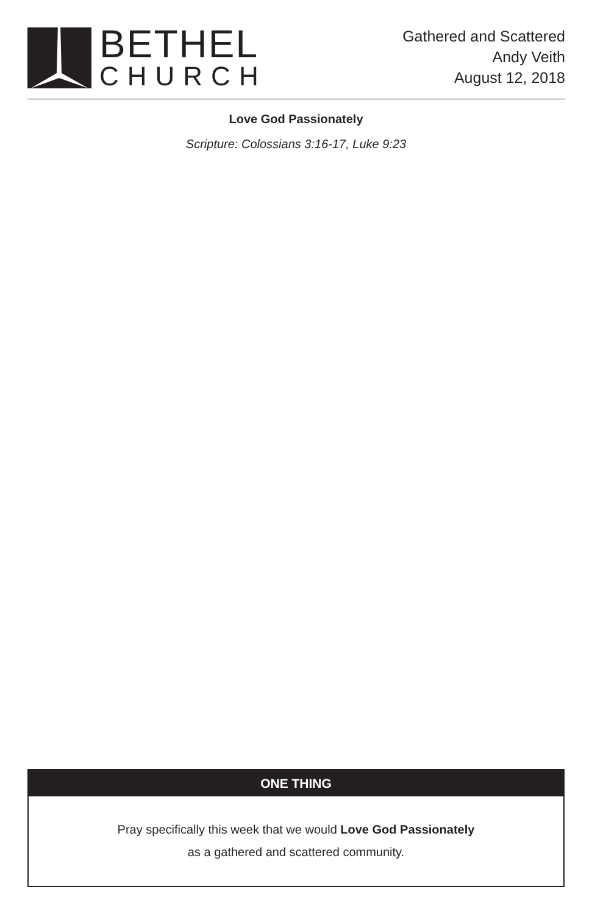BETHEL
CHURCH
Gathered and Scattered
Andy Veith
August 12, 2018
Love God Passionately
Scripture: Colossians 3:16-17, Luke 9:23
ONE THING
Pray specifically this week that we would Love God Passionately
as a gathered and scattered community.